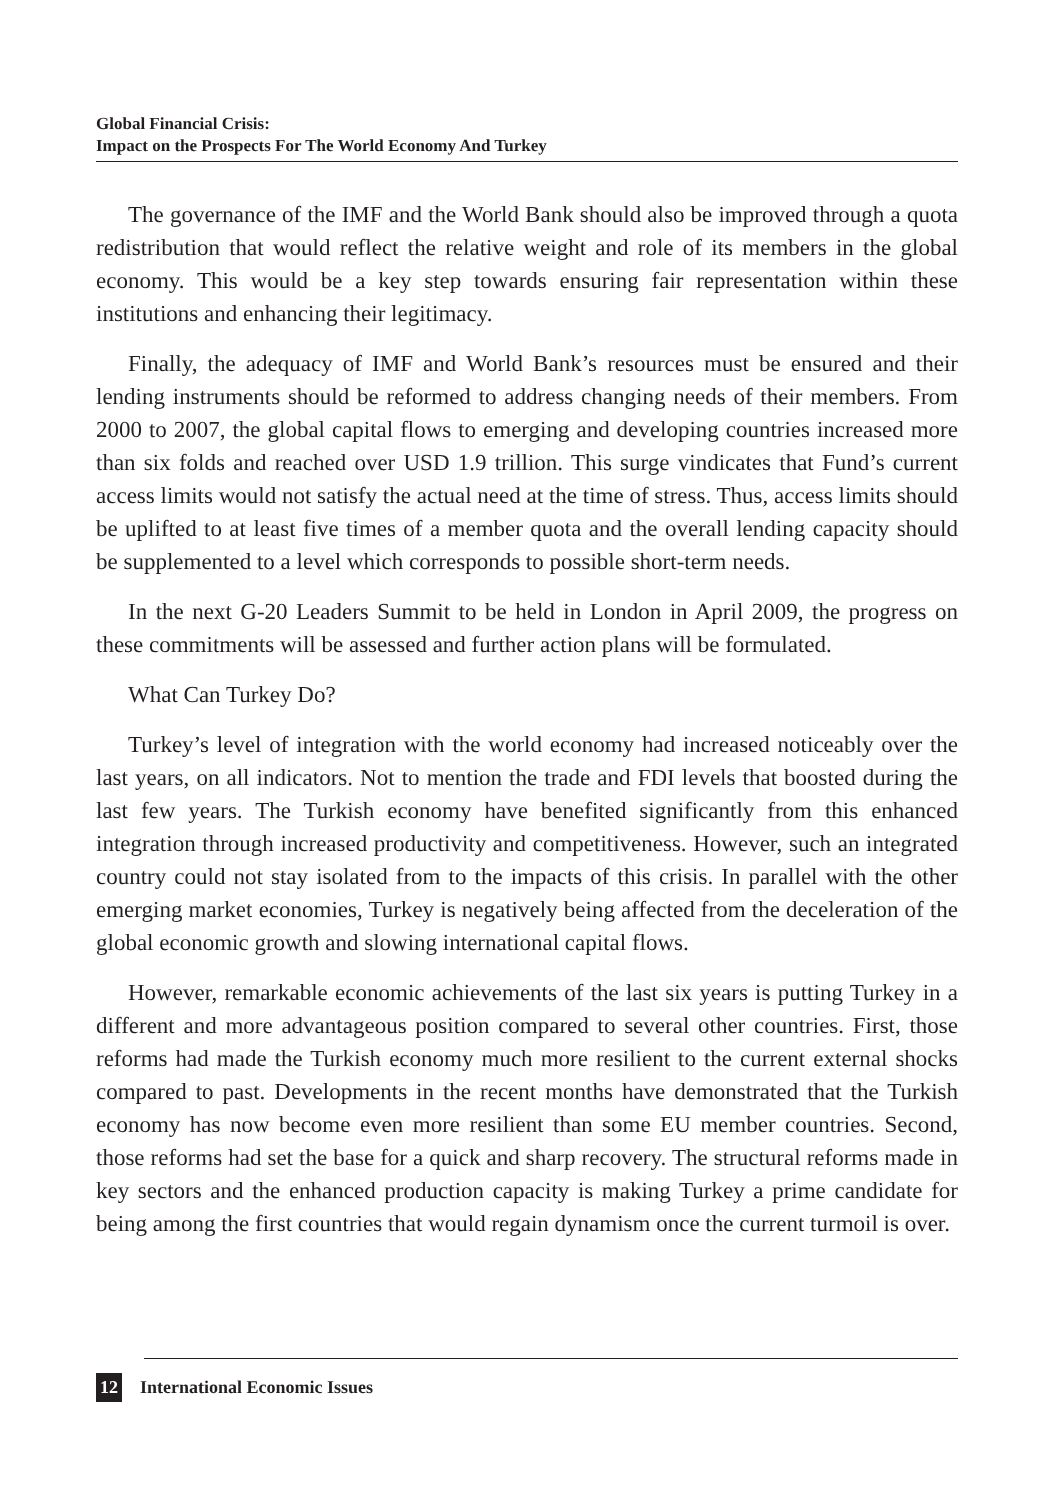Global Financial Crisis:
Impact on the Prospects For The World Economy And Turkey
The governance of the IMF and the World Bank should also be improved through a quota redistribution that would reflect the relative weight and role of its members in the global economy. This would be a key step towards ensuring fair representation within these institutions and enhancing their legitimacy.
Finally, the adequacy of IMF and World Bank’s resources must be ensured and their lending instruments should be reformed to address changing needs of their members. From 2000 to 2007, the global capital flows to emerging and developing countries increased more than six folds and reached over USD 1.9 trillion. This surge vindicates that Fund’s current access limits would not satisfy the actual need at the time of stress. Thus, access limits should be uplifted to at least five times of a member quota and the overall lending capacity should be supplemented to a level which corresponds to possible short-term needs.
In the next G-20 Leaders Summit to be held in London in April 2009, the progress on these commitments will be assessed and further action plans will be formulated.
What Can Turkey Do?
Turkey’s level of integration with the world economy had increased noticeably over the last years, on all indicators. Not to mention the trade and FDI levels that boosted during the last few years. The Turkish economy have benefited significantly from this enhanced integration through increased productivity and competitiveness. However, such an integrated country could not stay isolated from to the impacts of this crisis. In parallel with the other emerging market economies, Turkey is negatively being affected from the deceleration of the global economic growth and slowing international capital flows.
However, remarkable economic achievements of the last six years is putting Turkey in a different and more advantageous position compared to several other countries. First, those reforms had made the Turkish economy much more resilient to the current external shocks compared to past. Developments in the recent months have demonstrated that the Turkish economy has now become even more resilient than some EU member countries. Second, those reforms had set the base for a quick and sharp recovery. The structural reforms made in key sectors and the enhanced production capacity is making Turkey a prime candidate for being among the first countries that would regain dynamism once the current turmoil is over.
12 International Economic Issues